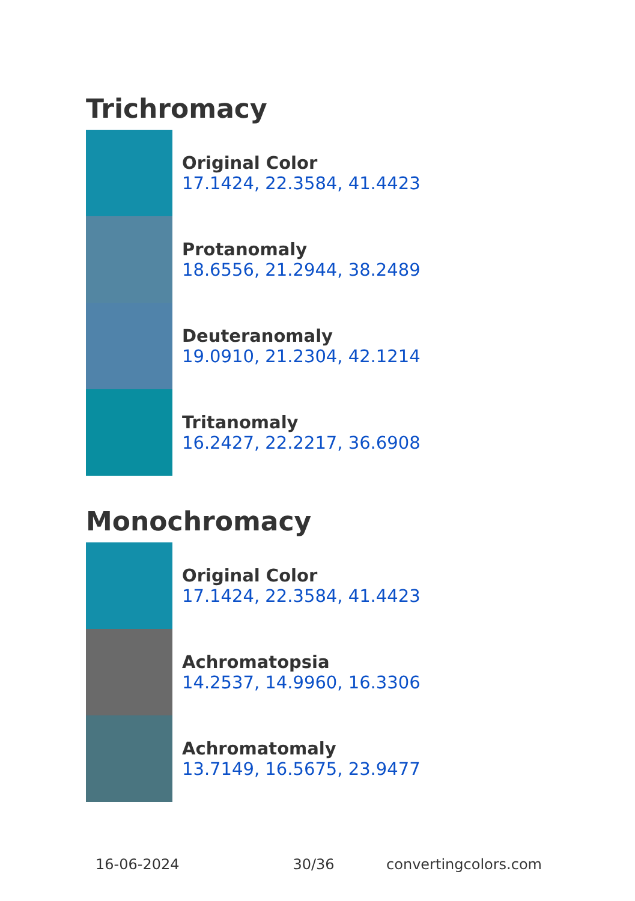Trichromacy
Original Color
17.1424, 22.3584, 41.4423
Protanomaly
18.6556, 21.2944, 38.2489
Deuteranomaly
19.0910, 21.2304, 42.1214
Tritanomaly
16.2427, 22.2217, 36.6908
Monochromacy
Original Color
17.1424, 22.3584, 41.4423
Achromatopsia
14.2537, 14.9960, 16.3306
Achromatomaly
13.7149, 16.5675, 23.9477
16-06-2024 30/36 convertingcolors.com